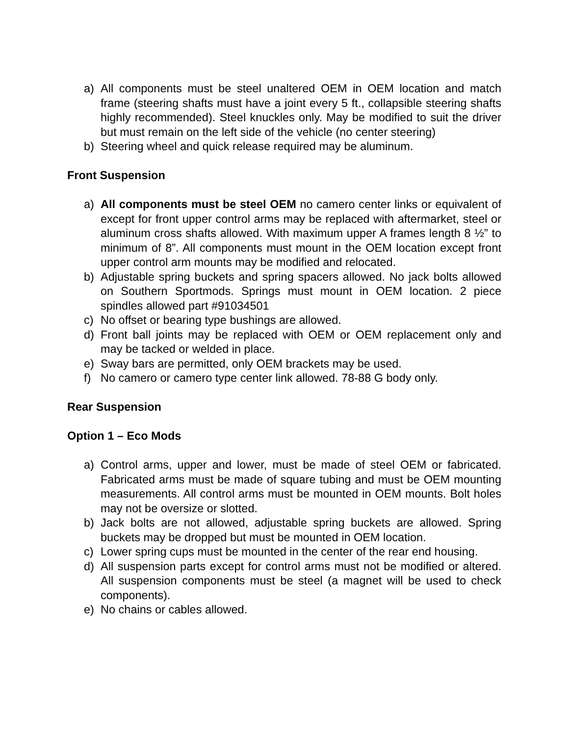a) All components must be steel unaltered OEM in OEM location and match frame (steering shafts must have a joint every 5 ft., collapsible steering shafts highly recommended). Steel knuckles only. May be modified to suit the driver but must remain on the left side of the vehicle (no center steering)
b) Steering wheel and quick release required may be aluminum.
Front Suspension
a) All components must be steel OEM no camero center links or equivalent of except for front upper control arms may be replaced with aftermarket, steel or aluminum cross shafts allowed. With maximum upper A frames length 8 ½” to minimum of 8”. All components must mount in the OEM location except front upper control arm mounts may be modified and relocated.
b) Adjustable spring buckets and spring spacers allowed. No jack bolts allowed on Southern Sportmods. Springs must mount in OEM location. 2 piece spindles allowed part #91034501
c) No offset or bearing type bushings are allowed.
d) Front ball joints may be replaced with OEM or OEM replacement only and may be tacked or welded in place.
e) Sway bars are permitted, only OEM brackets may be used.
f) No camero or camero type center link allowed. 78-88 G body only.
Rear Suspension
Option 1 – Eco Mods
a) Control arms, upper and lower, must be made of steel OEM or fabricated. Fabricated arms must be made of square tubing and must be OEM mounting measurements. All control arms must be mounted in OEM mounts. Bolt holes may not be oversize or slotted.
b) Jack bolts are not allowed, adjustable spring buckets are allowed. Spring buckets may be dropped but must be mounted in OEM location.
c) Lower spring cups must be mounted in the center of the rear end housing.
d) All suspension parts except for control arms must not be modified or altered. All suspension components must be steel (a magnet will be used to check components).
e) No chains or cables allowed.